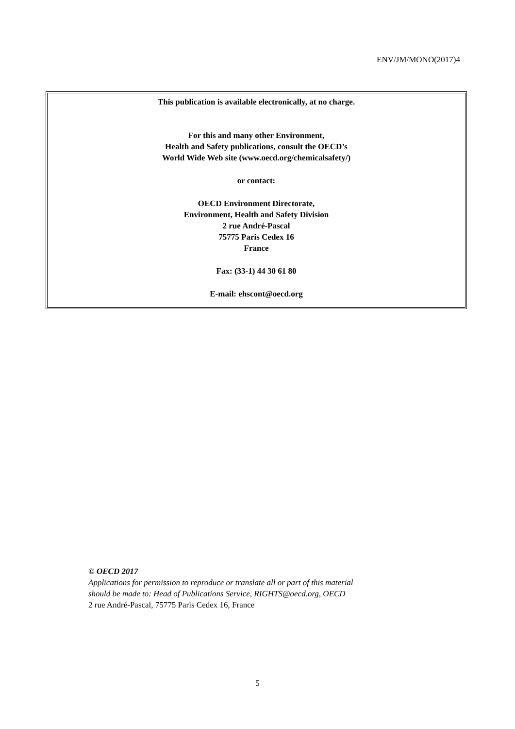ENV/JM/MONO(2017)4
This publication is available electronically, at no charge.
For this and many other Environment,
Health and Safety publications, consult the OECD’s
World Wide Web site (www.oecd.org/chemicalsafety/)
or contact:
OECD Environment Directorate,
Environment, Health and Safety Division
2 rue André-Pascal
75775 Paris Cedex 16
France
Fax: (33-1) 44 30 61 80
E-mail: ehscont@oecd.org
© OECD 2017
Applications for permission to reproduce or translate all or part of this material
should be made to: Head of Publications Service, RIGHTS@oecd.org, OECD
2 rue André-Pascal, 75775 Paris Cedex 16, France
5